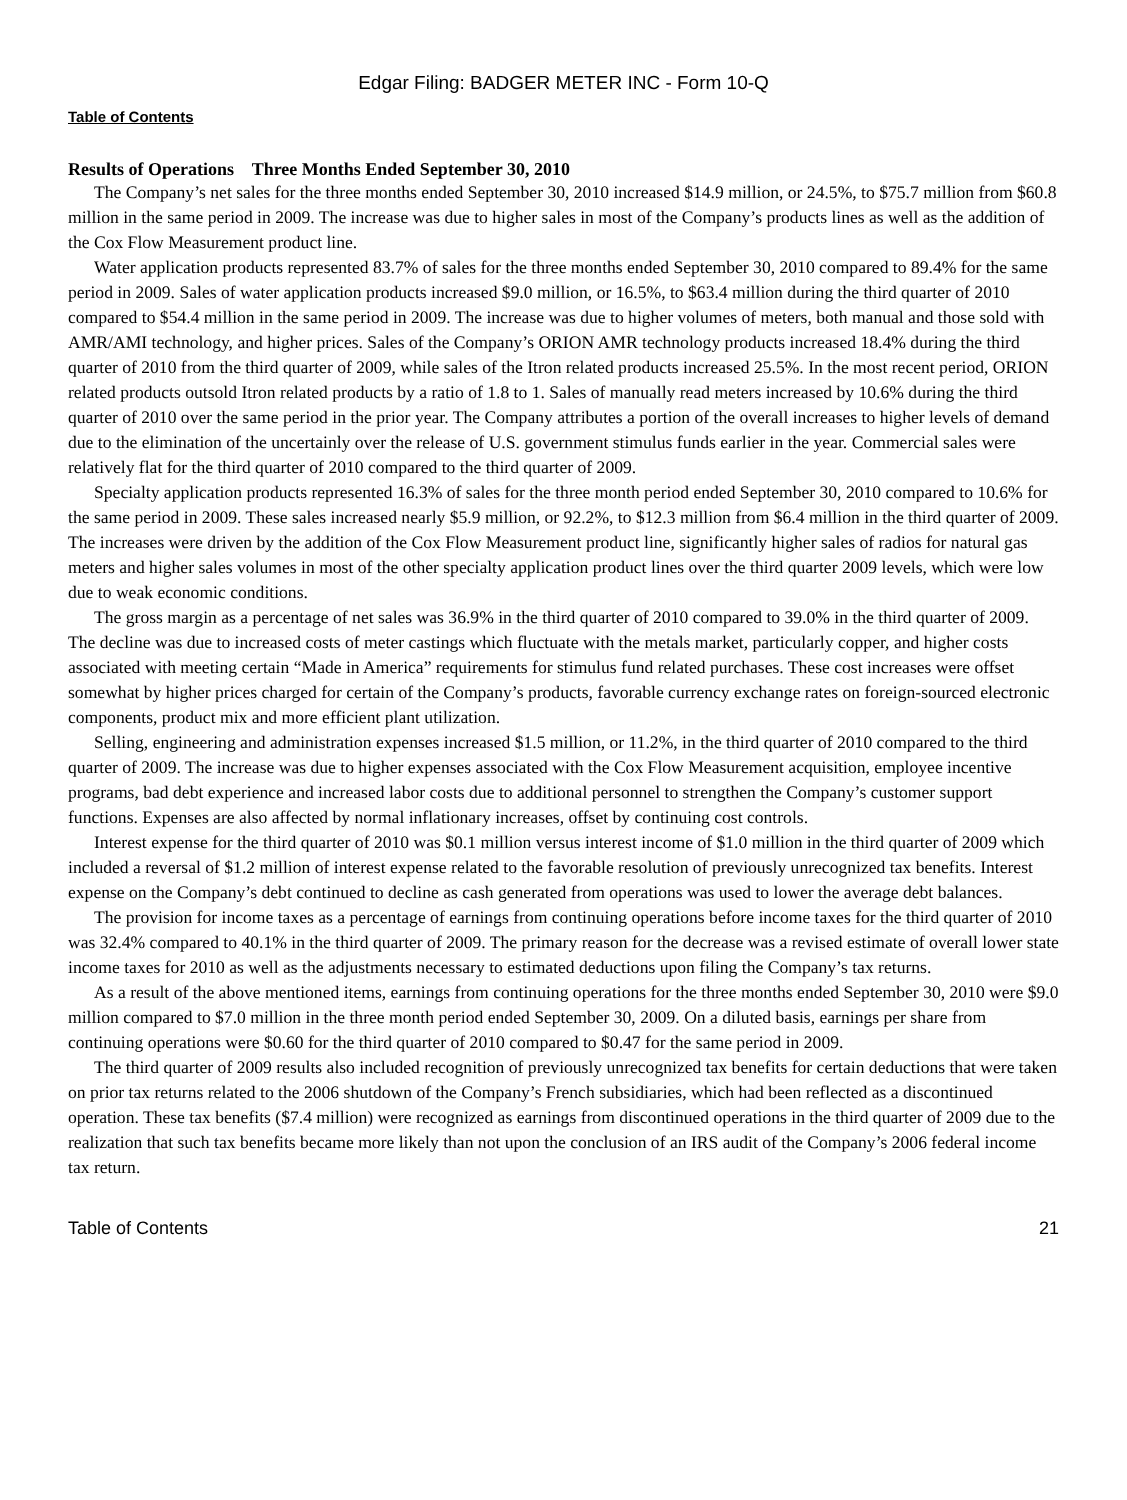Edgar Filing: BADGER METER INC - Form 10-Q
Table of Contents
Results of Operations Three Months Ended September 30, 2010
The Company’s net sales for the three months ended September 30, 2010 increased $14.9 million, or 24.5%, to $75.7 million from $60.8 million in the same period in 2009. The increase was due to higher sales in most of the Company’s products lines as well as the addition of the Cox Flow Measurement product line.
Water application products represented 83.7% of sales for the three months ended September 30, 2010 compared to 89.4% for the same period in 2009. Sales of water application products increased $9.0 million, or 16.5%, to $63.4 million during the third quarter of 2010 compared to $54.4 million in the same period in 2009. The increase was due to higher volumes of meters, both manual and those sold with AMR/AMI technology, and higher prices. Sales of the Company’s ORION AMR technology products increased 18.4% during the third quarter of 2010 from the third quarter of 2009, while sales of the Itron related products increased 25.5%. In the most recent period, ORION related products outsold Itron related products by a ratio of 1.8 to 1. Sales of manually read meters increased by 10.6% during the third quarter of 2010 over the same period in the prior year. The Company attributes a portion of the overall increases to higher levels of demand due to the elimination of the uncertainly over the release of U.S. government stimulus funds earlier in the year. Commercial sales were relatively flat for the third quarter of 2010 compared to the third quarter of 2009.
Specialty application products represented 16.3% of sales for the three month period ended September 30, 2010 compared to 10.6% for the same period in 2009. These sales increased nearly $5.9 million, or 92.2%, to $12.3 million from $6.4 million in the third quarter of 2009. The increases were driven by the addition of the Cox Flow Measurement product line, significantly higher sales of radios for natural gas meters and higher sales volumes in most of the other specialty application product lines over the third quarter 2009 levels, which were low due to weak economic conditions.
The gross margin as a percentage of net sales was 36.9% in the third quarter of 2010 compared to 39.0% in the third quarter of 2009. The decline was due to increased costs of meter castings which fluctuate with the metals market, particularly copper, and higher costs associated with meeting certain “Made in America” requirements for stimulus fund related purchases. These cost increases were offset somewhat by higher prices charged for certain of the Company’s products, favorable currency exchange rates on foreign-sourced electronic components, product mix and more efficient plant utilization.
Selling, engineering and administration expenses increased $1.5 million, or 11.2%, in the third quarter of 2010 compared to the third quarter of 2009. The increase was due to higher expenses associated with the Cox Flow Measurement acquisition, employee incentive programs, bad debt experience and increased labor costs due to additional personnel to strengthen the Company’s customer support functions. Expenses are also affected by normal inflationary increases, offset by continuing cost controls.
Interest expense for the third quarter of 2010 was $0.1 million versus interest income of $1.0 million in the third quarter of 2009 which included a reversal of $1.2 million of interest expense related to the favorable resolution of previously unrecognized tax benefits. Interest expense on the Company’s debt continued to decline as cash generated from operations was used to lower the average debt balances.
The provision for income taxes as a percentage of earnings from continuing operations before income taxes for the third quarter of 2010 was 32.4% compared to 40.1% in the third quarter of 2009. The primary reason for the decrease was a revised estimate of overall lower state income taxes for 2010 as well as the adjustments necessary to estimated deductions upon filing the Company’s tax returns.
As a result of the above mentioned items, earnings from continuing operations for the three months ended September 30, 2010 were $9.0 million compared to $7.0 million in the three month period ended September 30, 2009. On a diluted basis, earnings per share from continuing operations were $0.60 for the third quarter of 2010 compared to $0.47 for the same period in 2009.
The third quarter of 2009 results also included recognition of previously unrecognized tax benefits for certain deductions that were taken on prior tax returns related to the 2006 shutdown of the Company’s French subsidiaries, which had been reflected as a discontinued operation. These tax benefits ($7.4 million) were recognized as earnings from discontinued operations in the third quarter of 2009 due to the realization that such tax benefits became more likely than not upon the conclusion of an IRS audit of the Company’s 2006 federal income tax return.
Table of Contents 21